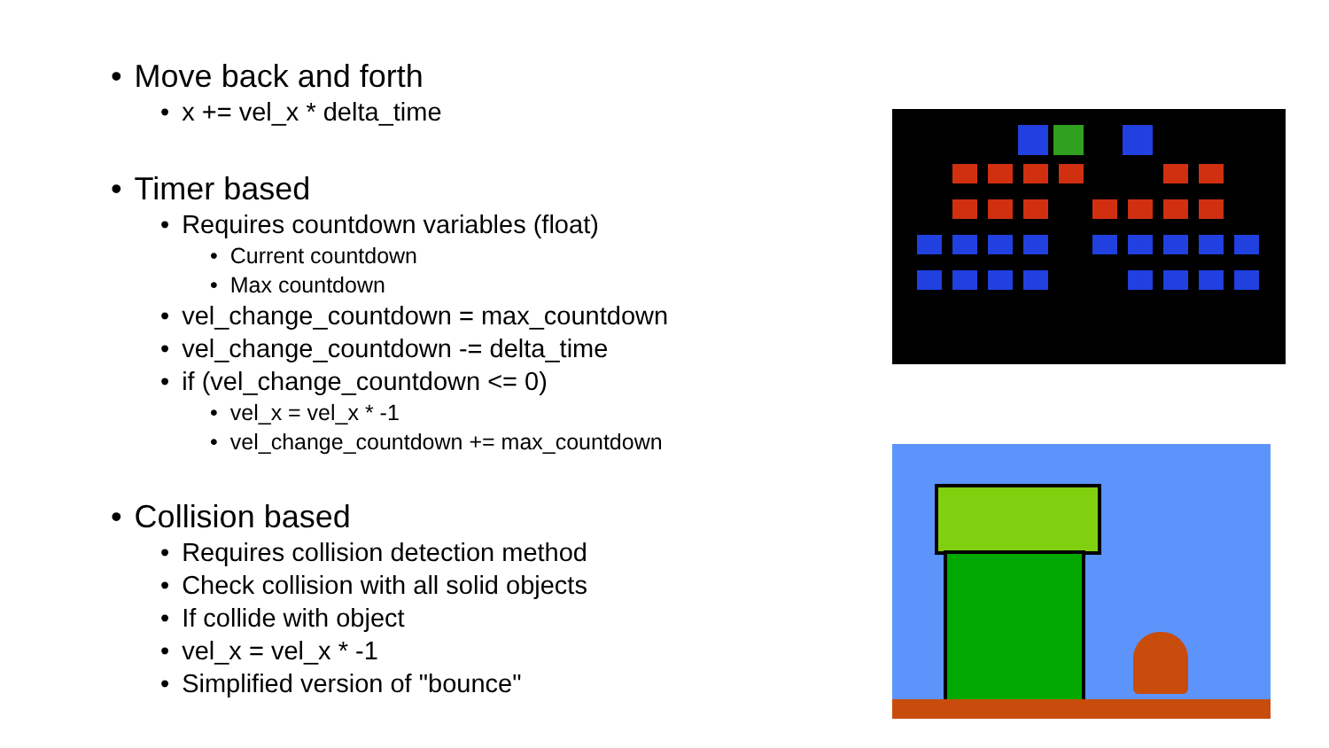• Move back and forth
• x += vel_x * delta_time
• Timer based
• Requires countdown variables (float)
• Current countdown
• Max countdown
• vel_change_countdown = max_countdown
• vel_change_countdown -= delta_time
• if (vel_change_countdown <= 0)
• vel_x = vel_x * -1
• vel_change_countdown += max_countdown
• Collision based
• Requires collision detection method
• Check collision with all solid objects
• If collide with object
• vel_x = vel_x * -1
• Simplified version of "bounce"